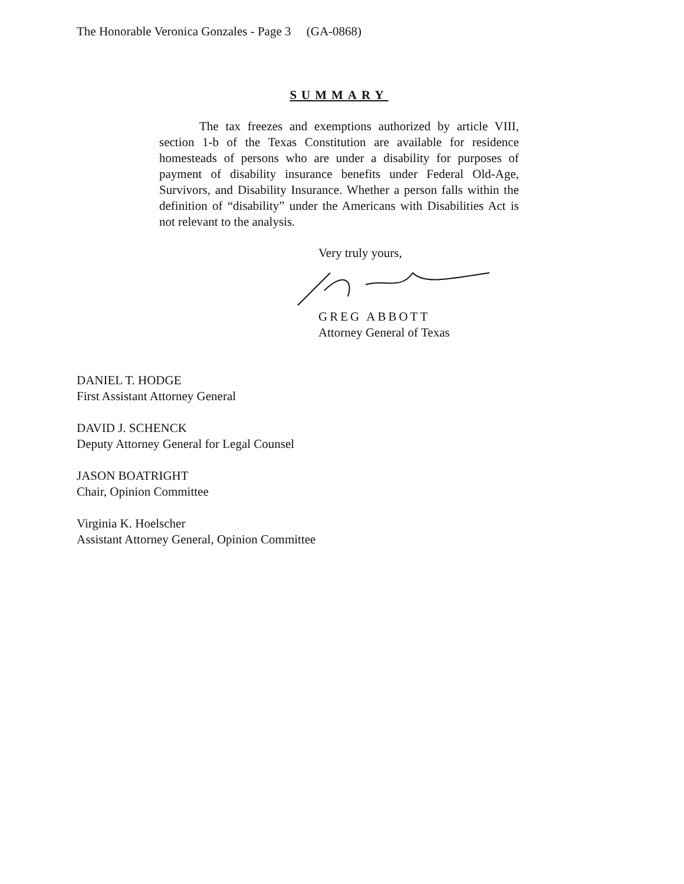The Honorable Veronica Gonzales - Page 3 (GA-0868)
SUMMARY
The tax freezes and exemptions authorized by article VIII, section 1-b of the Texas Constitution are available for residence homesteads of persons who are under a disability for purposes of payment of disability insurance benefits under Federal Old-Age, Survivors, and Disability Insurance. Whether a person falls within the definition of “disability” under the Americans with Disabilities Act is not relevant to the analysis.
Very truly yours,
GREG ABBOTT
Attorney General of Texas
DANIEL T. HODGE
First Assistant Attorney General
DAVID J. SCHENCK
Deputy Attorney General for Legal Counsel
JASON BOATRIGHT
Chair, Opinion Committee
Virginia K. Hoelscher
Assistant Attorney General, Opinion Committee